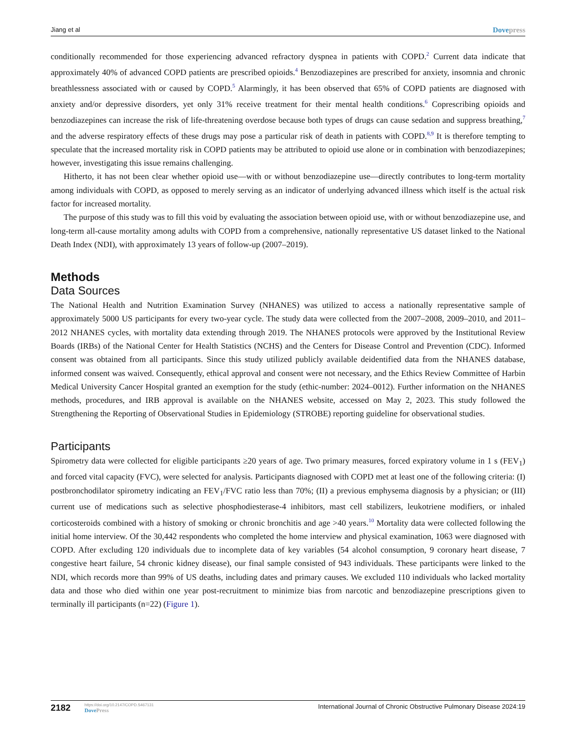Jiang et al Dovepress
conditionally recommended for those experiencing advanced refractory dyspnea in patients with COPD.<sup>2</sup> Current data indicate that approximately 40% of advanced COPD patients are prescribed opioids.<sup>4</sup> Benzodiazepines are prescribed for anxiety, insomnia and chronic breathlessness associated with or caused by COPD.<sup>5</sup> Alarmingly, it has been observed that 65% of COPD patients are diagnosed with anxiety and/or depressive disorders, yet only 31% receive treatment for their mental health conditions.<sup>6</sup> Coprescribing opioids and benzodiazepines can increase the risk of life-threatening overdose because both types of drugs can cause sedation and suppress breathing,<sup>7</sup> and the adverse respiratory effects of these drugs may pose a particular risk of death in patients with COPD.<sup>8,9</sup> It is therefore tempting to speculate that the increased mortality risk in COPD patients may be attributed to opioid use alone or in combination with benzodiazepines; however, investigating this issue remains challenging.
Hitherto, it has not been clear whether opioid use—with or without benzodiazepine use—directly contributes to long-term mortality among individuals with COPD, as opposed to merely serving as an indicator of underlying advanced illness which itself is the actual risk factor for increased mortality.
The purpose of this study was to fill this void by evaluating the association between opioid use, with or without benzodiazepine use, and long-term all-cause mortality among adults with COPD from a comprehensive, nationally representative US dataset linked to the National Death Index (NDI), with approximately 13 years of follow-up (2007–2019).
Methods
Data Sources
The National Health and Nutrition Examination Survey (NHANES) was utilized to access a nationally representative sample of approximately 5000 US participants for every two-year cycle. The study data were collected from the 2007–2008, 2009–2010, and 2011–2012 NHANES cycles, with mortality data extending through 2019. The NHANES protocols were approved by the Institutional Review Boards (IRBs) of the National Center for Health Statistics (NCHS) and the Centers for Disease Control and Prevention (CDC). Informed consent was obtained from all participants. Since this study utilized publicly available deidentified data from the NHANES database, informed consent was waived. Consequently, ethical approval and consent were not necessary, and the Ethics Review Committee of Harbin Medical University Cancer Hospital granted an exemption for the study (ethic-number: 2024–0012). Further information on the NHANES methods, procedures, and IRB approval is available on the NHANES website, accessed on May 2, 2023. This study followed the Strengthening the Reporting of Observational Studies in Epidemiology (STROBE) reporting guideline for observational studies.
Participants
Spirometry data were collected for eligible participants ≥20 years of age. Two primary measures, forced expiratory volume in 1 s (FEV<sub>1</sub>) and forced vital capacity (FVC), were selected for analysis. Participants diagnosed with COPD met at least one of the following criteria: (I) postbronchodilator spirometry indicating an FEV<sub>1</sub>/FVC ratio less than 70%; (II) a previous emphysema diagnosis by a physician; or (III) current use of medications such as selective phosphodiesterase-4 inhibitors, mast cell stabilizers, leukotriene modifiers, or inhaled corticosteroids combined with a history of smoking or chronic bronchitis and age >40 years.<sup>10</sup> Mortality data were collected following the initial home interview. Of the 30,442 respondents who completed the home interview and physical examination, 1063 were diagnosed with COPD. After excluding 120 individuals due to incomplete data of key variables (54 alcohol consumption, 9 coronary heart disease, 7 congestive heart failure, 54 chronic kidney disease), our final sample consisted of 943 individuals. These participants were linked to the NDI, which records more than 99% of US deaths, including dates and primary causes. We excluded 110 individuals who lacked mortality data and those who died within one year post-recruitment to minimize bias from narcotic and benzodiazepine prescriptions given to terminally ill participants (n=22) (Figure 1).
2182 https://doi.org/10.2147/COPD.S467131
DovePress International Journal of Chronic Obstructive Pulmonary Disease 2024:19